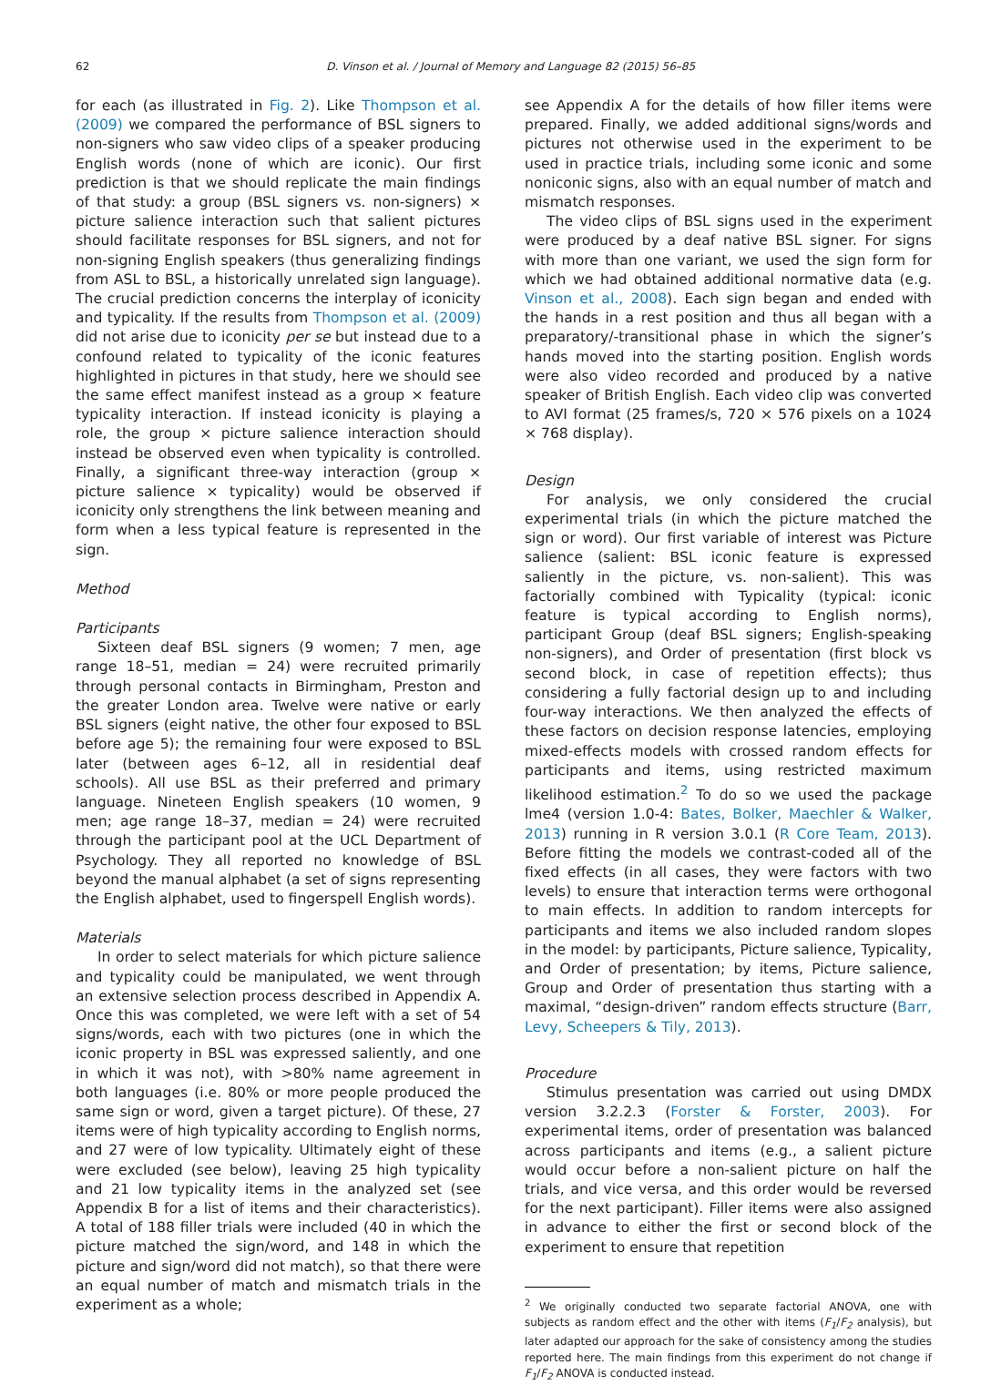62 D. Vinson et al. / Journal of Memory and Language 82 (2015) 56–85
for each (as illustrated in Fig. 2). Like Thompson et al. (2009) we compared the performance of BSL signers to non-signers who saw video clips of a speaker producing English words (none of which are iconic). Our first prediction is that we should replicate the main findings of that study: a group (BSL signers vs. non-signers) × picture salience interaction such that salient pictures should facilitate responses for BSL signers, and not for non-signing English speakers (thus generalizing findings from ASL to BSL, a historically unrelated sign language). The crucial prediction concerns the interplay of iconicity and typicality. If the results from Thompson et al. (2009) did not arise due to iconicity per se but instead due to a confound related to typicality of the iconic features highlighted in pictures in that study, here we should see the same effect manifest instead as a group × feature typicality interaction. If instead iconicity is playing a role, the group × picture salience interaction should instead be observed even when typicality is controlled. Finally, a significant three-way interaction (group × picture salience × typicality) would be observed if iconicity only strengthens the link between meaning and form when a less typical feature is represented in the sign.
Method
Participants
Sixteen deaf BSL signers (9 women; 7 men, age range 18–51, median = 24) were recruited primarily through personal contacts in Birmingham, Preston and the greater London area. Twelve were native or early BSL signers (eight native, the other four exposed to BSL before age 5); the remaining four were exposed to BSL later (between ages 6–12, all in residential deaf schools). All use BSL as their preferred and primary language. Nineteen English speakers (10 women, 9 men; age range 18–37, median = 24) were recruited through the participant pool at the UCL Department of Psychology. They all reported no knowledge of BSL beyond the manual alphabet (a set of signs representing the English alphabet, used to fingerspell English words).
Materials
In order to select materials for which picture salience and typicality could be manipulated, we went through an extensive selection process described in Appendix A. Once this was completed, we were left with a set of 54 signs/words, each with two pictures (one in which the iconic property in BSL was expressed saliently, and one in which it was not), with >80% name agreement in both languages (i.e. 80% or more people produced the same sign or word, given a target picture). Of these, 27 items were of high typicality according to English norms, and 27 were of low typicality. Ultimately eight of these were excluded (see below), leaving 25 high typicality and 21 low typicality items in the analyzed set (see Appendix B for a list of items and their characteristics). A total of 188 filler trials were included (40 in which the picture matched the sign/word, and 148 in which the picture and sign/word did not match), so that there were an equal number of match and mismatch trials in the experiment as a whole;
see Appendix A for the details of how filler items were prepared. Finally, we added additional signs/words and pictures not otherwise used in the experiment to be used in practice trials, including some iconic and some noniconic signs, also with an equal number of match and mismatch responses.
The video clips of BSL signs used in the experiment were produced by a deaf native BSL signer. For signs with more than one variant, we used the sign form for which we had obtained additional normative data (e.g. Vinson et al., 2008). Each sign began and ended with the hands in a rest position and thus all began with a preparatory/-transitional phase in which the signer’s hands moved into the starting position. English words were also video recorded and produced by a native speaker of British English. Each video clip was converted to AVI format (25 frames/s, 720 × 576 pixels on a 1024 × 768 display).
Design
For analysis, we only considered the crucial experimental trials (in which the picture matched the sign or word). Our first variable of interest was Picture salience (salient: BSL iconic feature is expressed saliently in the picture, vs. non-salient). This was factorially combined with Typicality (typical: iconic feature is typical according to English norms), participant Group (deaf BSL signers; English-speaking non-signers), and Order of presentation (first block vs second block, in case of repetition effects); thus considering a fully factorial design up to and including four-way interactions. We then analyzed the effects of these factors on decision response latencies, employing mixed-effects models with crossed random effects for participants and items, using restricted maximum likelihood estimation.<sup>2</sup> To do so we used the package lme4 (version 1.0-4: Bates, Bolker, Maechler & Walker, 2013) running in R version 3.0.1 (R Core Team, 2013). Before fitting the models we contrast-coded all of the fixed effects (in all cases, they were factors with two levels) to ensure that interaction terms were orthogonal to main effects. In addition to random intercepts for participants and items we also included random slopes in the model: by participants, Picture salience, Typicality, and Order of presentation; by items, Picture salience, Group and Order of presentation thus starting with a maximal, “design-driven” random effects structure (Barr, Levy, Scheepers & Tily, 2013).
Procedure
Stimulus presentation was carried out using DMDX version 3.2.2.3 (Forster & Forster, 2003). For experimental items, order of presentation was balanced across participants and items (e.g., a salient picture would occur before a non-salient picture on half the trials, and vice versa, and this order would be reversed for the next participant). Filler items were also assigned in advance to either the first or second block of the experiment to ensure that repetition
<sup>2</sup> We originally conducted two separate factorial ANOVA, one with subjects as random effect and the other with items (F<sub>1</sub>/F<sub>2</sub> analysis), but later adapted our approach for the sake of consistency among the studies reported here. The main findings from this experiment do not change if F<sub>1</sub>/F<sub>2</sub> ANOVA is conducted instead.